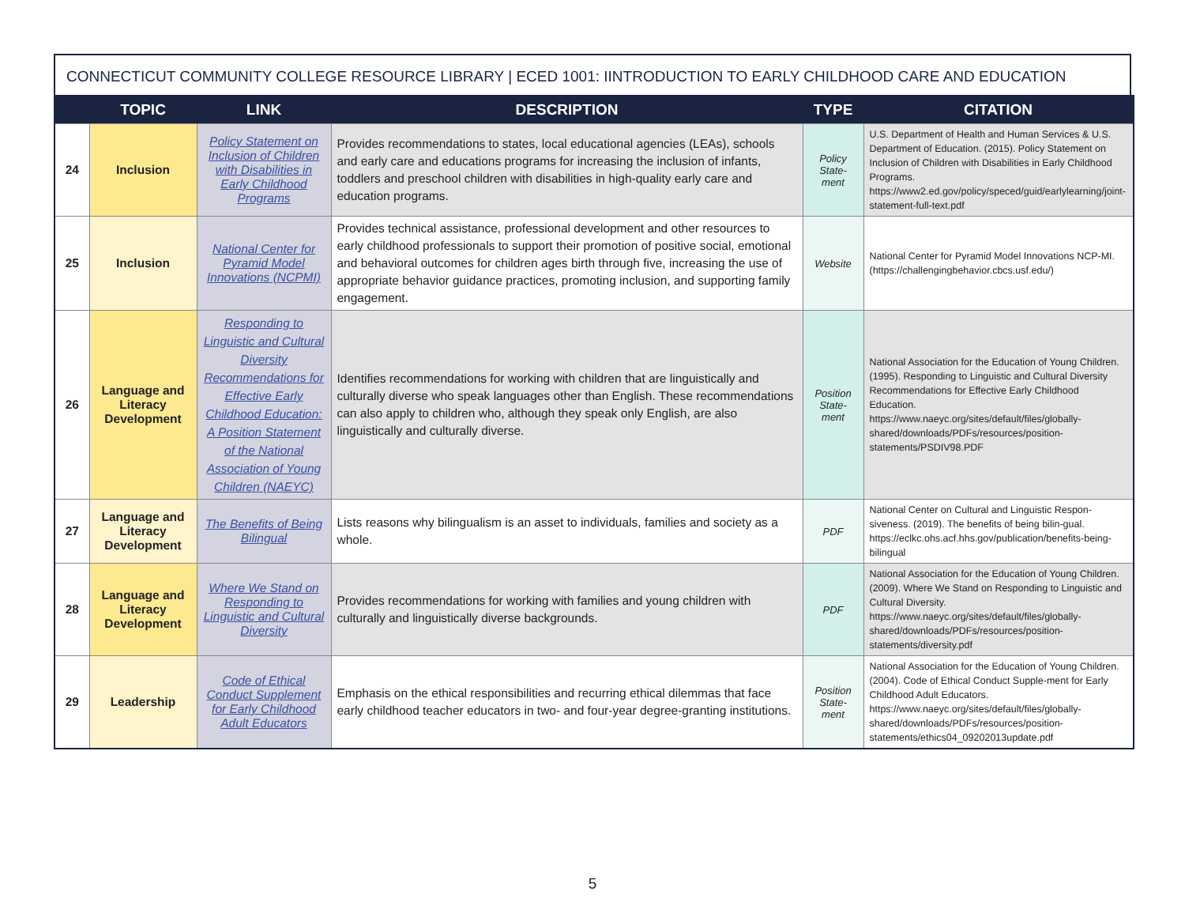CONNECTICUT COMMUNITY COLLEGE RESOURCE LIBRARY | ECED 1001: IINTRODUCTION TO EARLY CHILDHOOD CARE AND EDUCATION
| | TOPIC | LINK | DESCRIPTION | TYPE | CITATION |
| --- | --- | --- | --- | --- | --- |
| 24 | Inclusion | Policy Statement on Inclusion of Children with Disabilities in Early Childhood Programs | Provides recommendations to states, local educational agencies (LEAs), schools and early care and educations programs for increasing the inclusion of infants, toddlers and preschool children with disabilities in high-quality early care and education programs. | Policy State-ment | U.S. Department of Health and Human Services & U.S. Department of Education. (2015). Policy Statement on Inclusion of Children with Disabilities in Early Childhood Programs. https://www2.ed.gov/policy/speced/guid/earlylearning/joint-statement-full-text.pdf |
| 25 | Inclusion | National Center for Pyramid Model Innovations (NCPMI) | Provides technical assistance, professional development and other resources to early childhood professionals to support their promotion of positive social, emotional and behavioral outcomes for children ages birth through five, increasing the use of appropriate behavior guidance practices, promoting inclusion, and supporting family engagement. | Website | National Center for Pyramid Model Innovations NCP-MI. (https://challengingbehavior.cbcs.usf.edu/) |
| 26 | Language and Literacy Development | Responding to Linguistic and Cultural Diversity Recommendations for Effective Early Childhood Education: A Position Statement of the National Association of Young Children (NAEYC) | Identifies recommendations for working with children that are linguistically and culturally diverse who speak languages other than English. These recommendations can also apply to children who, although they speak only English, are also linguistically and culturally diverse. | Position State-ment | National Association for the Education of Young Children. (1995). Responding to Linguistic and Cultural Diversity Recommendations for Effective Early Childhood Education. https://www.naeyc.org/sites/default/files/globally-shared/downloads/PDFs/resources/position-statements/PSDIV98.PDF |
| 27 | Language and Literacy Development | The Benefits of Being Bilingual | Lists reasons why bilingualism is an asset to individuals, families and society as a whole. | PDF | National Center on Cultural and Linguistic Respon-siveness. (2019). The benefits of being bilin-gual. https://eclkc.ohs.acf.hhs.gov/publication/benefits-being-bilingual |
| 28 | Language and Literacy Development | Where We Stand on Responding to Linguistic and Cultural Diversity | Provides recommendations for working with families and young children with culturally and linguistically diverse backgrounds. | PDF | National Association for the Education of Young Children. (2009). Where We Stand on Responding to Linguistic and Cultural Diversity. https://www.naeyc.org/sites/default/files/globally-shared/downloads/PDFs/resources/position-statements/diversity.pdf |
| 29 | Leadership | Code of Ethical Conduct Supplement for Early Childhood Adult Educators | Emphasis on the ethical responsibilities and recurring ethical dilemmas that face early childhood teacher educators in two- and four-year degree-granting institutions. | Position State-ment | National Association for the Education of Young Children. (2004). Code of Ethical Conduct Supple-ment for Early Childhood Adult Educators. https://www.naeyc.org/sites/default/files/globally-shared/downloads/PDFs/resources/position-statements/ethics04_09202013update.pdf |
5